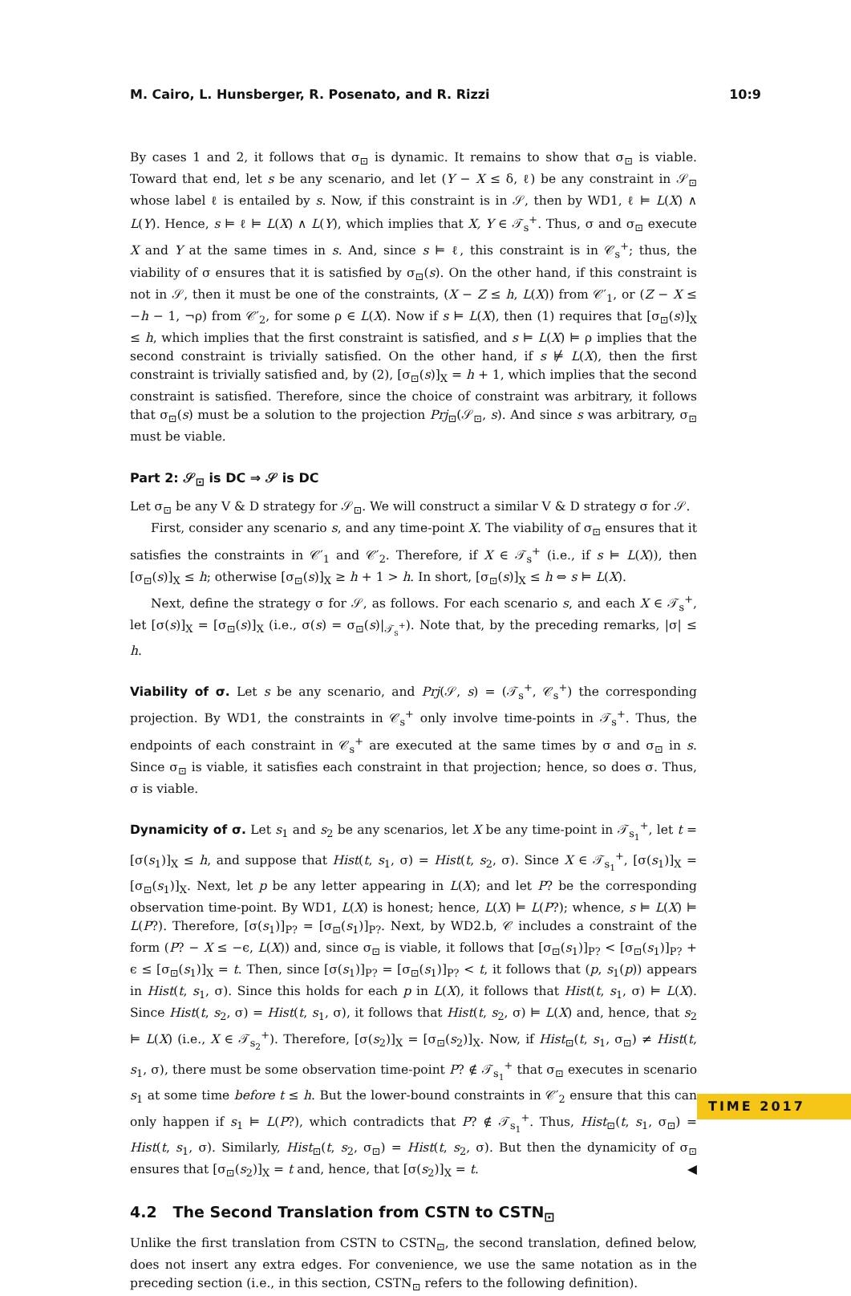M. Cairo, L. Hunsberger, R. Posenato, and R. Rizzi 10:9
By cases 1 and 2, it follows that σ<sub>⊡</sub> is dynamic. It remains to show that σ<sub>⊡</sub> is viable. Toward that end, let s be any scenario, and let (Y − X ≤ δ, ℓ) be any constraint in 𝒮<sub>⊡</sub> whose label ℓ is entailed by s. Now, if this constraint is in 𝒮, then by WD1, ℓ ⊨ L(X) ∧ L(Y). Hence, s ⊨ ℓ ⊨ L(X) ∧ L(Y), which implies that X, Y ∈ 𝒯<sub>s</sub><sup>+</sup>. Thus, σ and σ<sub>⊡</sub> execute X and Y at the same times in s. And, since s ⊨ ℓ, this constraint is in 𝒞<sub>s</sub><sup>+</sup>; thus, the viability of σ ensures that it is satisfied by σ<sub>⊡</sub>(s). On the other hand, if this constraint is not in 𝒮, then it must be one of the constraints, (X − Z ≤ h, L(X)) from 𝒞′<sub>1</sub>, or (Z − X ≤ −h − 1, ¬ρ) from 𝒞′<sub>2</sub>, for some ρ ∈ L(X). Now if s ⊨ L(X), then (1) requires that [σ<sub>⊡</sub>(s)]<sub>X</sub> ≤ h, which implies that the first constraint is satisfied, and s ⊨ L(X) ⊨ ρ implies that the second constraint is trivially satisfied. On the other hand, if s ⊭ L(X), then the first constraint is trivially satisfied and, by (2), [σ<sub>⊡</sub>(s)]<sub>X</sub> = h + 1, which implies that the second constraint is satisfied. Therefore, since the choice of constraint was arbitrary, it follows that σ<sub>⊡</sub>(s) must be a solution to the projection Prj<sub>⊡</sub>(𝒮<sub>⊡</sub>, s). And since s was arbitrary, σ<sub>⊡</sub> must be viable.
Part 2: 𝒮<sub>⊡</sub> is DC ⇒ 𝒮 is DC
Let σ<sub>⊡</sub> be any V & D strategy for 𝒮<sub>⊡</sub>. We will construct a similar V & D strategy σ for 𝒮.
First, consider any scenario s, and any time-point X. The viability of σ<sub>⊡</sub> ensures that it satisfies the constraints in 𝒞′<sub>1</sub> and 𝒞′<sub>2</sub>. Therefore, if X ∈ 𝒯<sub>s</sub><sup>+</sup> (i.e., if s ⊨ L(X)), then [σ<sub>⊡</sub>(s)]<sub>X</sub> ≤ h; otherwise [σ<sub>⊡</sub>(s)]<sub>X</sub> ≥ h + 1 > h. In short, [σ<sub>⊡</sub>(s)]<sub>X</sub> ≤ h ⇔ s ⊨ L(X).
Next, define the strategy σ for 𝒮, as follows. For each scenario s, and each X ∈ 𝒯<sub>s</sub><sup>+</sup>, let [σ(s)]<sub>X</sub> = [σ<sub>⊡</sub>(s)]<sub>X</sub> (i.e., σ(s) = σ<sub>⊡</sub>(s)|<sub>𝒯<sub>s</sub><sup>+</sup></sub>). Note that, by the preceding remarks, |σ| ≤ h.
Viability of σ. Let s be any scenario, and Prj(𝒮, s) = (𝒯<sub>s</sub><sup>+</sup>, 𝒞<sub>s</sub><sup>+</sup>) the corresponding projection. By WD1, the constraints in 𝒞<sub>s</sub><sup>+</sup> only involve time-points in 𝒯<sub>s</sub><sup>+</sup>. Thus, the endpoints of each constraint in 𝒞<sub>s</sub><sup>+</sup> are executed at the same times by σ and σ<sub>⊡</sub> in s. Since σ<sub>⊡</sub> is viable, it satisfies each constraint in that projection; hence, so does σ. Thus, σ is viable.
Dynamicity of σ. Let s<sub>1</sub> and s<sub>2</sub> be any scenarios, let X be any time-point in 𝒯<sub>s<sub>1</sub></sub><sup>+</sup>, let t = [σ(s<sub>1</sub>)]<sub>X</sub> ≤ h, and suppose that Hist(t, s<sub>1</sub>, σ) = Hist(t, s<sub>2</sub>, σ). Since X ∈ 𝒯<sub>s<sub>1</sub></sub><sup>+</sup>, [σ(s<sub>1</sub>)]<sub>X</sub> = [σ<sub>⊡</sub>(s<sub>1</sub>)]<sub>X</sub>. Next, let p be any letter appearing in L(X); and let P? be the corresponding observation time-point. By WD1, L(X) is honest; hence, L(X) ⊨ L(P?); whence, s ⊨ L(X) ⊨ L(P?). Therefore, [σ(s<sub>1</sub>)]<sub>P?</sub> = [σ<sub>⊡</sub>(s<sub>1</sub>)]<sub>P?</sub>. Next, by WD2.b, 𝒞 includes a constraint of the form (P? − X ≤ −ϵ, L(X)) and, since σ<sub>⊡</sub> is viable, it follows that [σ<sub>⊡</sub>(s<sub>1</sub>)]<sub>P?</sub> < [σ<sub>⊡</sub>(s<sub>1</sub>)]<sub>P?</sub> + ϵ ≤ [σ<sub>⊡</sub>(s<sub>1</sub>)]<sub>X</sub> = t. Then, since [σ(s<sub>1</sub>)]<sub>P?</sub> = [σ<sub>⊡</sub>(s<sub>1</sub>)]<sub>P?</sub> < t, it follows that (p, s<sub>1</sub>(p)) appears in Hist(t, s<sub>1</sub>, σ). Since this holds for each p in L(X), it follows that Hist(t, s<sub>1</sub>, σ) ⊨ L(X). Since Hist(t, s<sub>2</sub>, σ) = Hist(t, s<sub>1</sub>, σ), it follows that Hist(t, s<sub>2</sub>, σ) ⊨ L(X) and, hence, that s<sub>2</sub> ⊨ L(X) (i.e., X ∈ 𝒯<sub>s<sub>2</sub></sub><sup>+</sup>). Therefore, [σ(s<sub>2</sub>)]<sub>X</sub> = [σ<sub>⊡</sub>(s<sub>2</sub>)]<sub>X</sub>. Now, if Hist<sub>⊡</sub>(t, s<sub>1</sub>, σ<sub>⊡</sub>) ≠ Hist(t, s<sub>1</sub>, σ), there must be some observation time-point P? ∉ 𝒯<sub>s<sub>1</sub></sub><sup>+</sup> that σ<sub>⊡</sub> executes in scenario s<sub>1</sub> at some time before t ≤ h. But the lower-bound constraints in 𝒞′<sub>2</sub> ensure that this can only happen if s<sub>1</sub> ⊨ L(P?), which contradicts that P? ∉ 𝒯<sub>s<sub>1</sub></sub><sup>+</sup>. Thus, Hist<sub>⊡</sub>(t, s<sub>1</sub>, σ<sub>⊡</sub>) = Hist(t, s<sub>1</sub>, σ). Similarly, Hist<sub>⊡</sub>(t, s<sub>2</sub>, σ<sub>⊡</sub>) = Hist(t, s<sub>2</sub>, σ). But then the dynamicity of σ<sub>⊡</sub> ensures that [σ<sub>⊡</sub>(s<sub>2</sub>)]<sub>X</sub> = t and, hence, that [σ(s<sub>2</sub>)]<sub>X</sub> = t. ◀
4.2 The Second Translation from CSTN to CSTN<sub>⊡</sub>
Unlike the first translation from CSTN to CSTN<sub>⊡</sub>, the second translation, defined below, does not insert any extra edges. For convenience, we use the same notation as in the preceding section (i.e., in this section, CSTN<sub>⊡</sub> refers to the following definition).
TIME 2017